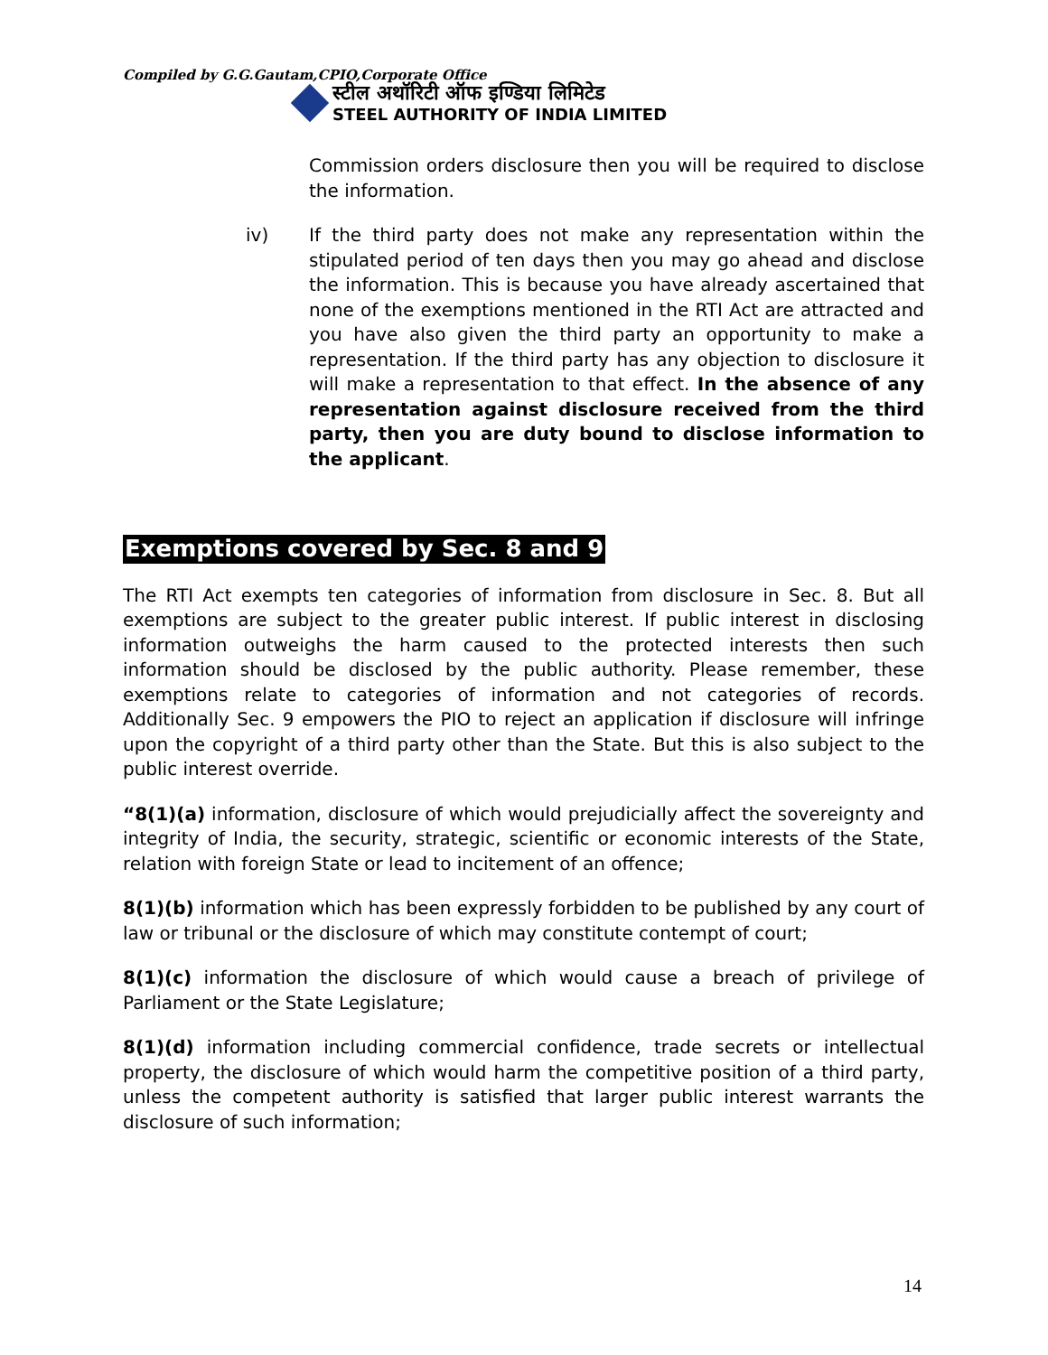Compiled by G.G.Gautam,CPIO,Corporate Office
स्टील अथॉरिटी ऑफ इण्डिया लिमिटेड
STEEL AUTHORITY OF INDIA LIMITED
Commission orders disclosure then you will be required to disclose the information.
iv) If the third party does not make any representation within the stipulated period of ten days then you may go ahead and disclose the information. This is because you have already ascertained that none of the exemptions mentioned in the RTI Act are attracted and you have also given the third party an opportunity to make a representation. If the third party has any objection to disclosure it will make a representation to that effect. In the absence of any representation against disclosure received from the third party, then you are duty bound to disclose information to the applicant.
Exemptions covered by Sec. 8 and 9
The RTI Act exempts ten categories of information from disclosure in Sec. 8. But all exemptions are subject to the greater public interest. If public interest in disclosing information outweighs the harm caused to the protected interests then such information should be disclosed by the public authority. Please remember, these exemptions relate to categories of information and not categories of records. Additionally Sec. 9 empowers the PIO to reject an application if disclosure will infringe upon the copyright of a third party other than the State. But this is also subject to the public interest override.
“8(1)(a) information, disclosure of which would prejudicially affect the sovereignty and integrity of India, the security, strategic, scientific or economic interests of the State, relation with foreign State or lead to incitement of an offence;
8(1)(b) information which has been expressly forbidden to be published by any court of law or tribunal or the disclosure of which may constitute contempt of court;
8(1)(c) information the disclosure of which would cause a breach of privilege of Parliament or the State Legislature;
8(1)(d) information including commercial confidence, trade secrets or intellectual property, the disclosure of which would harm the competitive position of a third party, unless the competent authority is satisfied that larger public interest warrants the disclosure of such information;
14